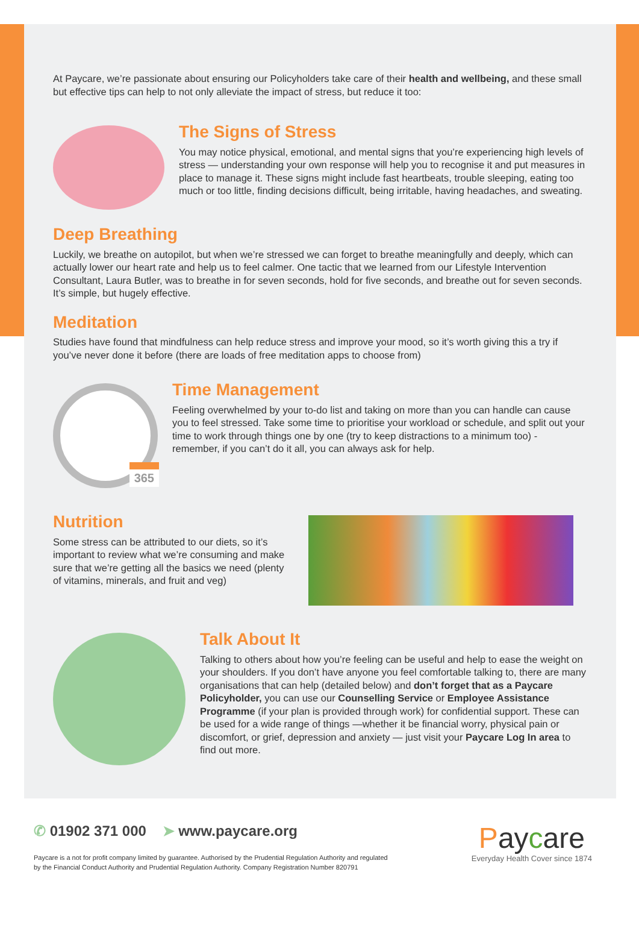At Paycare, we’re passionate about ensuring our Policyholders take care of their health and wellbeing, and these small but effective tips can help to not only alleviate the impact of stress, but reduce it too:
The Signs of Stress
You may notice physical, emotional, and mental signs that you’re experiencing high levels of stress — understanding your own response will help you to recognise it and put measures in place to manage it. These signs might include fast heartbeats, trouble sleeping, eating too much or too little, finding decisions difficult, being irritable, having headaches, and sweating.
Deep Breathing
Luckily, we breathe on autopilot, but when we’re stressed we can forget to breathe meaningfully and deeply, which can actually lower our heart rate and help us to feel calmer. One tactic that we learned from our Lifestyle Intervention Consultant, Laura Butler, was to breathe in for seven seconds, hold for five seconds, and breathe out for seven seconds. It’s simple, but hugely effective.
Meditation
Studies have found that mindfulness can help reduce stress and improve your mood, so it’s worth giving this a try if you’ve never done it before (there are loads of free meditation apps to choose from)
365
Time Management
Feeling overwhelmed by your to-do list and taking on more than you can handle can cause you to feel stressed. Take some time to prioritise your workload or schedule, and split out your time to work through things one by one (try to keep distractions to a minimum too) - remember, if you can’t do it all, you can always ask for help.
Nutrition
Some stress can be attributed to our diets, so it’s important to review what we’re consuming and make sure that we’re getting all the basics we need (plenty of vitamins, minerals, and fruit and veg)
Talk About It
Talking to others about how you’re feeling can be useful and help to ease the weight on your shoulders. If you don’t have anyone you feel comfortable talking to, there are many organisations that can help (detailed below) and don’t forget that as a Paycare Policyholder, you can use our Counselling Service or Employee Assistance Programme (if your plan is provided through work) for confidential support. These can be used for a wide range of things —whether it be financial worry, physical pain or discomfort, or grief, depression and anxiety — just visit your Paycare Log In area to find out more.
✆ 01902 371 000 ➤ www.paycare.org
Paycare is a not for profit company limited by guarantee. Authorised by the Prudential Regulation Authority and regulated
by the Financial Conduct Authority and Prudential Regulation Authority. Company Registration Number 820791
Paycare
Everyday Health Cover since 1874